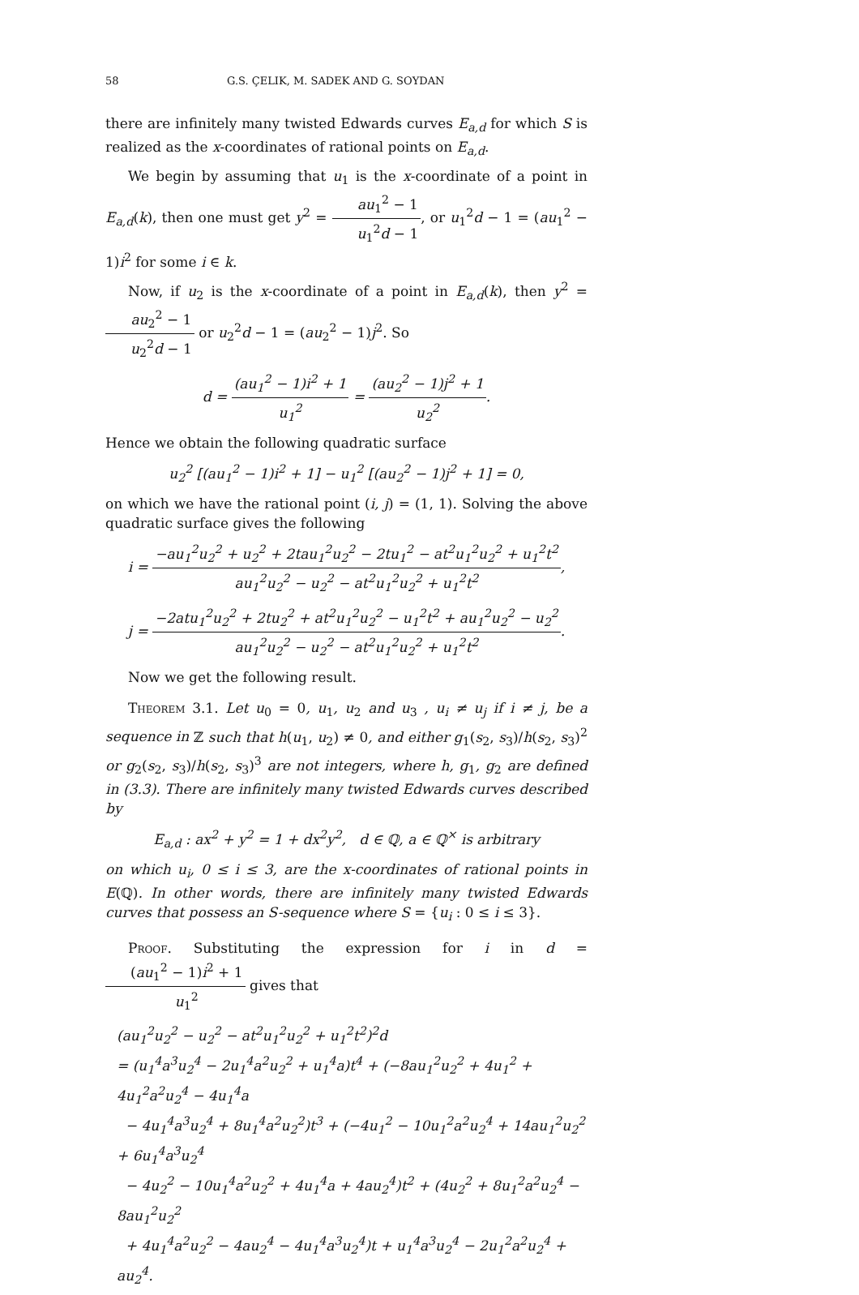58 G.S. ÇELIK, M. SADEK AND G. SOYDAN
there are infinitely many twisted Edwards curves E<sub>a,d</sub> for which S is realized as the x-coordinates of rational points on E<sub>a,d</sub>.
We begin by assuming that u<sub>1</sub> is the x-coordinate of a point in E<sub>a,d</sub>(k), then one must get y<sup>2</sup> = au<sub>1</sub><sup>2</sup> − 1 u<sub>1</sub><sup>2</sup>d − 1, or u<sub>1</sub><sup>2</sup>d − 1 = (au<sub>1</sub><sup>2</sup> − 1)i<sup>2</sup> for some i ∈ k.
Now, if u<sub>2</sub> is the x-coordinate of a point in E<sub>a,d</sub>(k), then y<sup>2</sup> = au<sub>2</sub><sup>2</sup> − 1 u<sub>2</sub><sup>2</sup>d − 1 or u<sub>2</sub><sup>2</sup>d − 1 = (au<sub>2</sub><sup>2</sup> − 1)j<sup>2</sup>. So
d = (au<sub>1</sub><sup>2</sup> − 1)i<sup>2</sup> + 1 u<sub>1</sub><sup>2</sup> = (au<sub>2</sub><sup>2</sup> − 1)j<sup>2</sup> + 1 u<sub>2</sub><sup>2</sup>.
Hence we obtain the following quadratic surface
u<sub>2</sub><sup>2</sup> [(au<sub>1</sub><sup>2</sup> − 1)i<sup>2</sup> + 1] − u<sub>1</sub><sup>2</sup> [(au<sub>2</sub><sup>2</sup> − 1)j<sup>2</sup> + 1] = 0,
on which we have the rational point (i, j) = (1, 1). Solving the above quadratic surface gives the following
i = −au<sub>1</sub><sup>2</sup>u<sub>2</sub><sup>2</sup> + u<sub>2</sub><sup>2</sup> + 2tau<sub>1</sub><sup>2</sup>u<sub>2</sub><sup>2</sup> − 2tu<sub>1</sub><sup>2</sup> − at<sup>2</sup>u<sub>1</sub><sup>2</sup>u<sub>2</sub><sup>2</sup> + u<sub>1</sub><sup>2</sup>t<sup>2</sup> au<sub>1</sub><sup>2</sup>u<sub>2</sub><sup>2</sup> − u<sub>2</sub><sup>2</sup> − at<sup>2</sup>u<sub>1</sub><sup>2</sup>u<sub>2</sub><sup>2</sup> + u<sub>1</sub><sup>2</sup>t<sup>2</sup>,
j = −2atu<sub>1</sub><sup>2</sup>u<sub>2</sub><sup>2</sup> + 2tu<sub>2</sub><sup>2</sup> + at<sup>2</sup>u<sub>1</sub><sup>2</sup>u<sub>2</sub><sup>2</sup> − u<sub>1</sub><sup>2</sup>t<sup>2</sup> + au<sub>1</sub><sup>2</sup>u<sub>2</sub><sup>2</sup> − u<sub>2</sub><sup>2</sup> au<sub>1</sub><sup>2</sup>u<sub>2</sub><sup>2</sup> − u<sub>2</sub><sup>2</sup> − at<sup>2</sup>u<sub>1</sub><sup>2</sup>u<sub>2</sub><sup>2</sup> + u<sub>1</sub><sup>2</sup>t<sup>2</sup>.
Now we get the following result.
Theorem 3.1. Let u<sub>0</sub> = 0, u<sub>1</sub>, u<sub>2</sub> and u<sub>3</sub> , u<sub>i</sub> ≠ u<sub>j</sub> if i ≠ j, be a sequence in ℤ such that h(u<sub>1</sub>, u<sub>2</sub>) ≠ 0, and either g<sub>1</sub>(s<sub>2</sub>, s<sub>3</sub>)/h(s<sub>2</sub>, s<sub>3</sub>)<sup>2</sup> or g<sub>2</sub>(s<sub>2</sub>, s<sub>3</sub>)/h(s<sub>2</sub>, s<sub>3</sub>)<sup>3</sup> are not integers, where h, g<sub>1</sub>, g<sub>2</sub> are defined in (3.3). There are infinitely many twisted Edwards curves described by
E<sub>a,d</sub> : ax<sup>2</sup> + y<sup>2</sup> = 1 + dx<sup>2</sup>y<sup>2</sup>, d ∈ ℚ, a ∈ ℚ<sup>×</sup> is arbitrary
on which u<sub>i</sub>, 0 ≤ i ≤ 3, are the x-coordinates of rational points in E(ℚ). In other words, there are infinitely many twisted Edwards curves that possess an S-sequence where S = {u<sub>i</sub> : 0 ≤ i ≤ 3}.
Proof. Substituting the expression for i in d = (au<sub>1</sub><sup>2</sup> − 1)i<sup>2</sup> + 1 u<sub>1</sub><sup>2</sup> gives that
(au<sub>1</sub><sup>2</sup>u<sub>2</sub><sup>2</sup> − u<sub>2</sub><sup>2</sup> − at<sup>2</sup>u<sub>1</sub><sup>2</sup>u<sub>2</sub><sup>2</sup> + u<sub>1</sub><sup>2</sup>t<sup>2</sup>)<sup>2</sup>d
= (u<sub>1</sub><sup>4</sup>a<sup>3</sup>u<sub>2</sub><sup>4</sup> − 2u<sub>1</sub><sup>4</sup>a<sup>2</sup>u<sub>2</sub><sup>2</sup> + u<sub>1</sub><sup>4</sup>a)t<sup>4</sup> + (−8au<sub>1</sub><sup>2</sup>u<sub>2</sub><sup>2</sup> + 4u<sub>1</sub><sup>2</sup> + 4u<sub>1</sub><sup>2</sup>a<sup>2</sup>u<sub>2</sub><sup>4</sup> − 4u<sub>1</sub><sup>4</sup>a
− 4u<sub>1</sub><sup>4</sup>a<sup>3</sup>u<sub>2</sub><sup>4</sup> + 8u<sub>1</sub><sup>4</sup>a<sup>2</sup>u<sub>2</sub><sup>2</sup>)t<sup>3</sup> + (−4u<sub>1</sub><sup>2</sup> − 10u<sub>1</sub><sup>2</sup>a<sup>2</sup>u<sub>2</sub><sup>4</sup> + 14au<sub>1</sub><sup>2</sup>u<sub>2</sub><sup>2</sup> + 6u<sub>1</sub><sup>4</sup>a<sup>3</sup>u<sub>2</sub><sup>4</sup>
− 4u<sub>2</sub><sup>2</sup> − 10u<sub>1</sub><sup>4</sup>a<sup>2</sup>u<sub>2</sub><sup>2</sup> + 4u<sub>1</sub><sup>4</sup>a + 4au<sub>2</sub><sup>4</sup>)t<sup>2</sup> + (4u<sub>2</sub><sup>2</sup> + 8u<sub>1</sub><sup>2</sup>a<sup>2</sup>u<sub>2</sub><sup>4</sup> − 8au<sub>1</sub><sup>2</sup>u<sub>2</sub><sup>2</sup>
+ 4u<sub>1</sub><sup>4</sup>a<sup>2</sup>u<sub>2</sub><sup>2</sup> − 4au<sub>2</sub><sup>4</sup> − 4u<sub>1</sub><sup>4</sup>a<sup>3</sup>u<sub>2</sub><sup>4</sup>)t + u<sub>1</sub><sup>4</sup>a<sup>3</sup>u<sub>2</sub><sup>4</sup> − 2u<sub>1</sub><sup>2</sup>a<sup>2</sup>u<sub>2</sub><sup>4</sup> + au<sub>2</sub><sup>4</sup>.